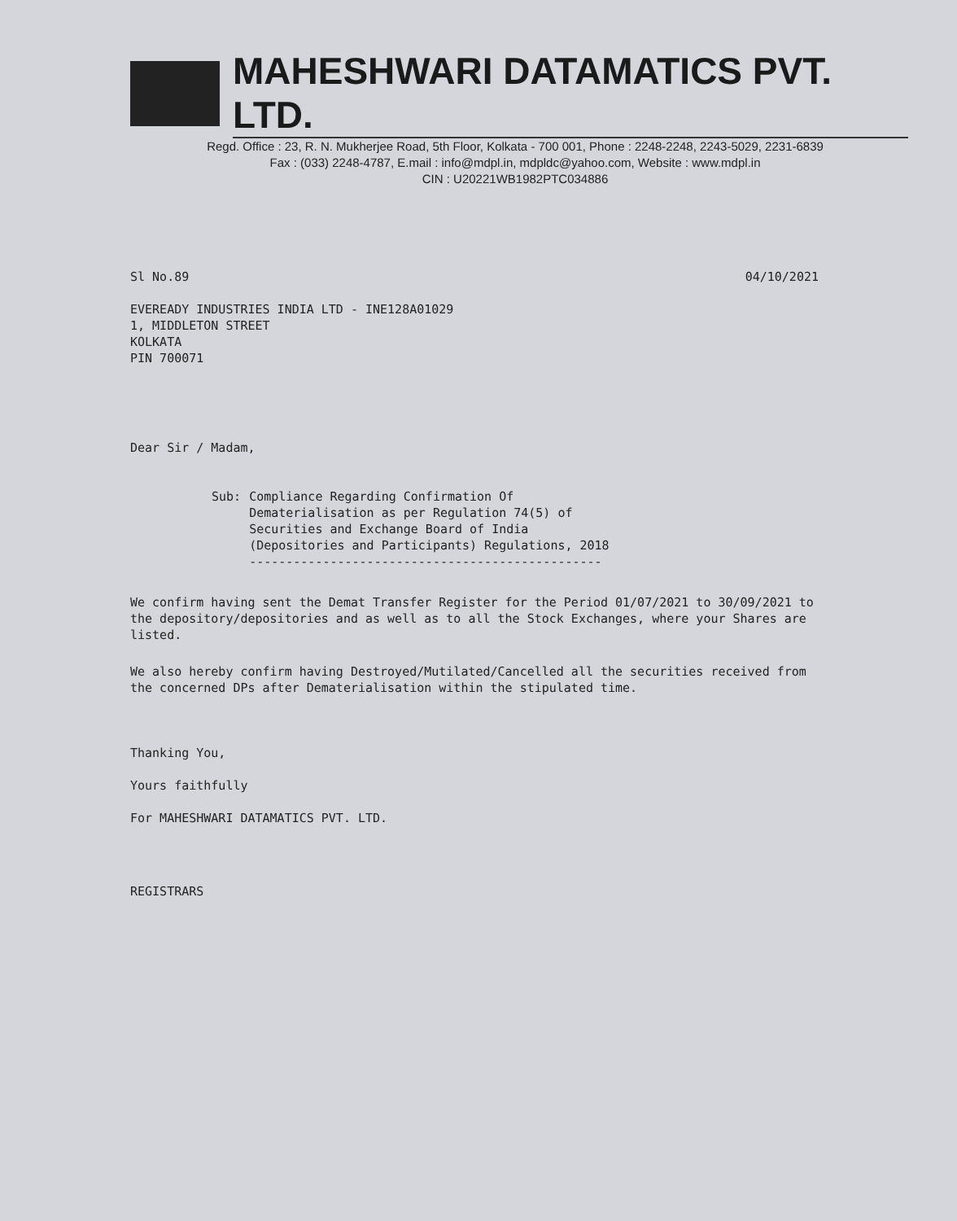MAHESHWARI DATAMATICS PVT. LTD.
Regd. Office : 23, R. N. Mukherjee Road, 5th Floor, Kolkata - 700 001, Phone : 2248-2248, 2243-5029, 2231-6839
Fax : (033) 2248-4787, E.mail : info@mdpl.in, mdpldc@yahoo.com, Website : www.mdpl.in
CIN : U20221WB1982PTC034886
Sl No.89 04/10/2021
EVEREADY INDUSTRIES INDIA LTD - INE128A01029
1, MIDDLETON STREET
KOLKATA
PIN 700071
Dear Sir / Madam,
Sub: Compliance Regarding Confirmation Of
Dematerialisation as per Regulation 74(5) of
Securities and Exchange Board of India
(Depositories and Participants) Regulations, 2018
------------------------------------------------
We confirm having sent the Demat Transfer Register for the Period 01/07/2021 to 30/09/2021 to the depository/depositories and as well as to all the Stock Exchanges, where your Shares are listed.
We also hereby confirm having Destroyed/Mutilated/Cancelled all the securities received from the concerned DPs after Dematerialisation within the stipulated time.
Thanking You,
Yours faithfully
For MAHESHWARI DATAMATICS PVT. LTD.
REGISTRARS